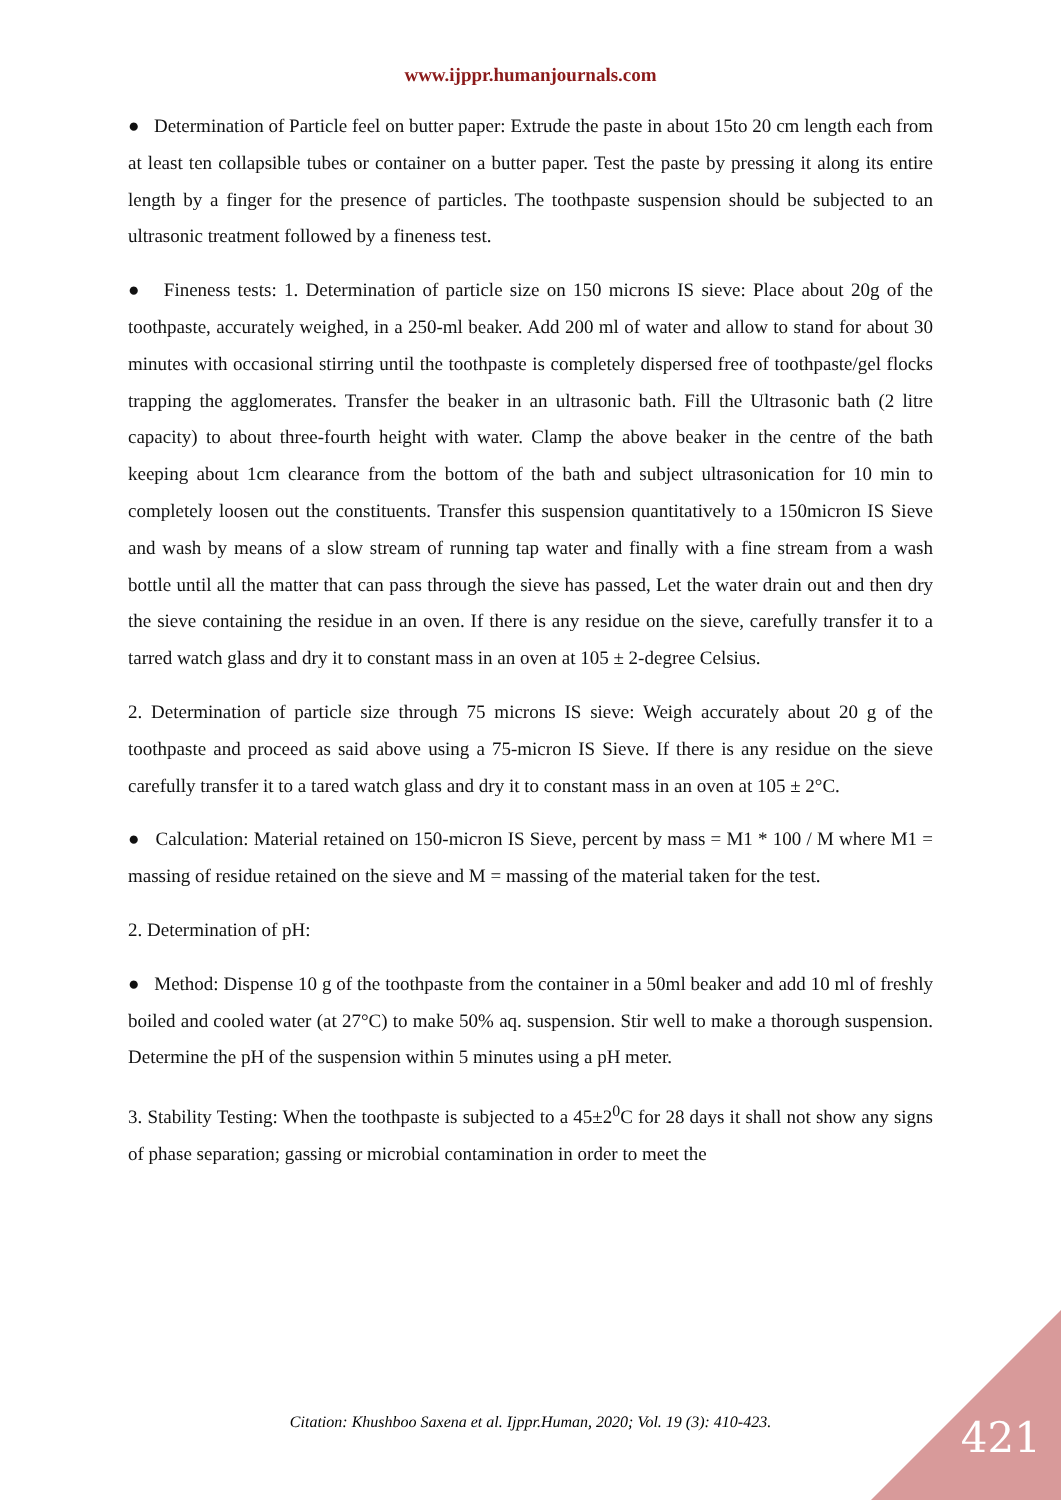www.ijppr.humanjournals.com
● Determination of Particle feel on butter paper: Extrude the paste in about 15to 20 cm length each from at least ten collapsible tubes or container on a butter paper. Test the paste by pressing it along its entire length by a finger for the presence of particles. The toothpaste suspension should be subjected to an ultrasonic treatment followed by a fineness test.
● Fineness tests: 1. Determination of particle size on 150 microns IS sieve: Place about 20g of the toothpaste, accurately weighed, in a 250-ml beaker. Add 200 ml of water and allow to stand for about 30 minutes with occasional stirring until the toothpaste is completely dispersed free of toothpaste/gel flocks trapping the agglomerates. Transfer the beaker in an ultrasonic bath. Fill the Ultrasonic bath (2 litre capacity) to about three-fourth height with water. Clamp the above beaker in the centre of the bath keeping about 1cm clearance from the bottom of the bath and subject ultrasonication for 10 min to completely loosen out the constituents. Transfer this suspension quantitatively to a 150micron IS Sieve and wash by means of a slow stream of running tap water and finally with a fine stream from a wash bottle until all the matter that can pass through the sieve has passed, Let the water drain out and then dry the sieve containing the residue in an oven. If there is any residue on the sieve, carefully transfer it to a tarred watch glass and dry it to constant mass in an oven at 105 ± 2-degree Celsius.
2. Determination of particle size through 75 microns IS sieve: Weigh accurately about 20 g of the toothpaste and proceed as said above using a 75-micron IS Sieve. If there is any residue on the sieve carefully transfer it to a tared watch glass and dry it to constant mass in an oven at 105 ± 2°C.
● Calculation: Material retained on 150-micron IS Sieve, percent by mass = M1 * 100 / M where M1 = massing of residue retained on the sieve and M = massing of the material taken for the test.
2. Determination of pH:
● Method: Dispense 10 g of the toothpaste from the container in a 50ml beaker and add 10 ml of freshly boiled and cooled water (at 27°C) to make 50% aq. suspension. Stir well to make a thorough suspension. Determine the pH of the suspension within 5 minutes using a pH meter.
3. Stability Testing: When the toothpaste is subjected to a 45±2<sup>0</sup>C for 28 days it shall not show any signs of phase separation; gassing or microbial contamination in order to meet the
Citation: Khushboo Saxena et al. Ijppr.Human, 2020; Vol. 19 (3): 410-423. 421